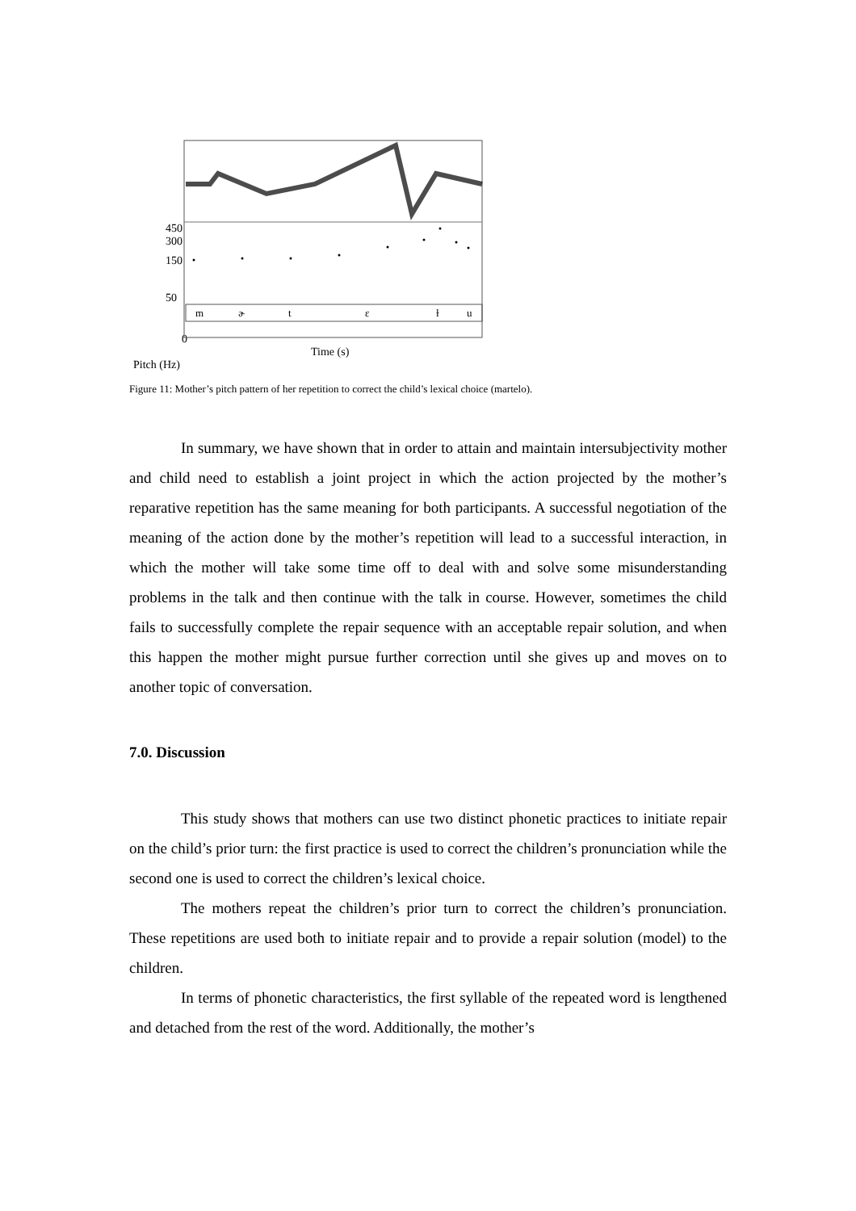m
ɚ
t
ɛ
ɫ
u
450
300
150
50
0
Time (s)
Pitch (Hz)
Figure 11: Mother’s pitch pattern of her repetition to correct the child’s lexical choice (martelo).
In summary, we have shown that in order to attain and maintain intersubjectivity mother and child need to establish a joint project in which the action projected by the mother’s reparative repetition has the same meaning for both participants. A successful negotiation of the meaning of the action done by the mother’s repetition will lead to a successful interaction, in which the mother will take some time off to deal with and solve some misunderstanding problems in the talk and then continue with the talk in course. However, sometimes the child fails to successfully complete the repair sequence with an acceptable repair solution, and when this happen the mother might pursue further correction until she gives up and moves on to another topic of conversation.
7.0. Discussion
This study shows that mothers can use two distinct phonetic practices to initiate repair on the child’s prior turn: the first practice is used to correct the children’s pronunciation while the second one is used to correct the children’s lexical choice.
The mothers repeat the children’s prior turn to correct the children’s pronunciation. These repetitions are used both to initiate repair and to provide a repair solution (model) to the children.
In terms of phonetic characteristics, the first syllable of the repeated word is lengthened and detached from the rest of the word. Additionally, the mother’s